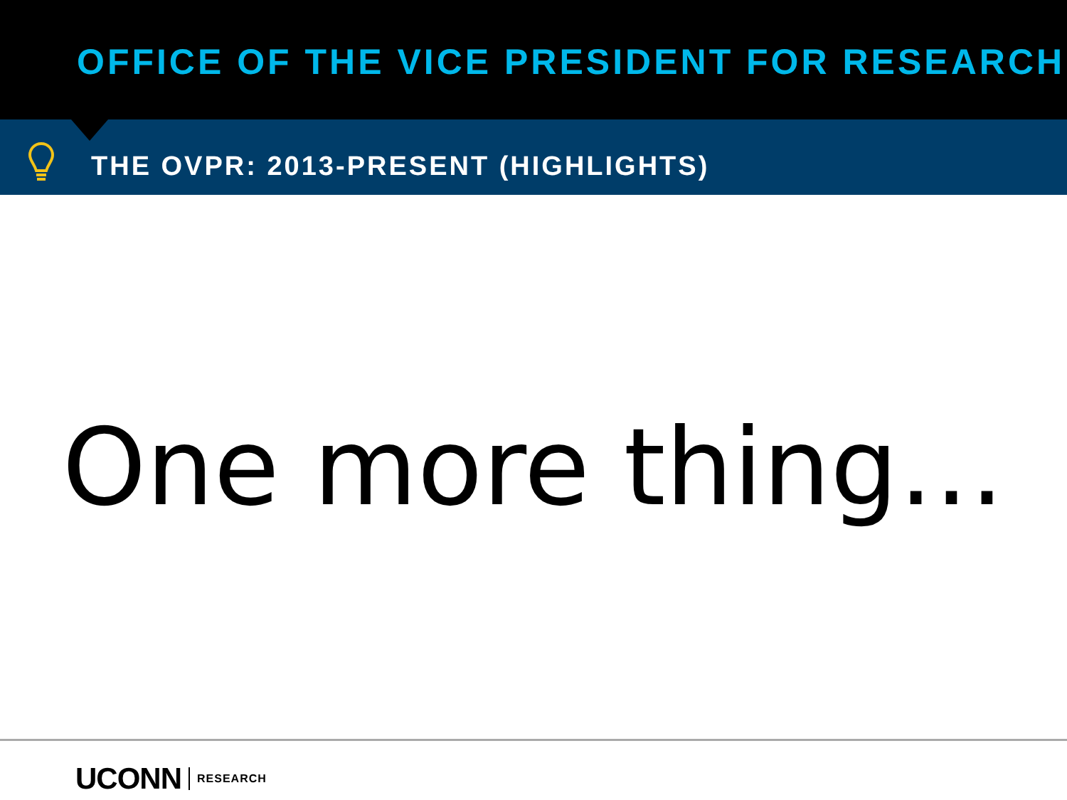OFFICE OF THE VICE PRESIDENT FOR RESEARCH
THE OVPR: 2013-PRESENT (HIGHLIGHTS)
One more thing…
UCONN RESEARCH